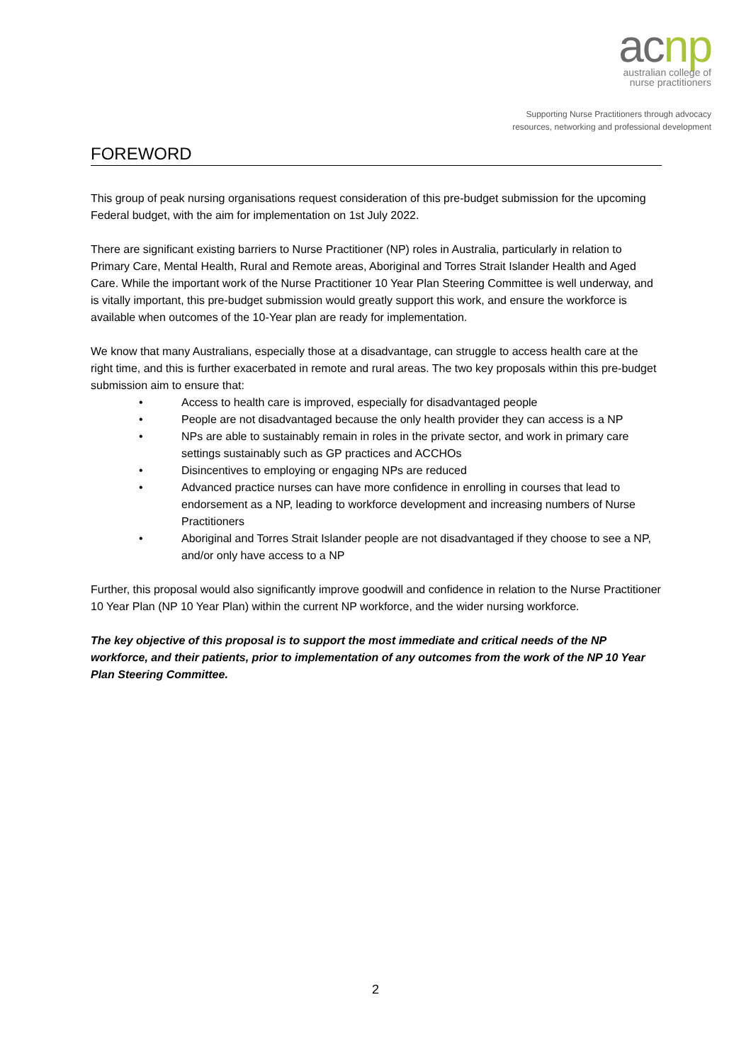acnp
australian college of
nurse practitioners
Supporting Nurse Practitioners through advocacy
resources, networking and professional development
FOREWORD
This group of peak nursing organisations request consideration of this pre-budget submission for the upcoming Federal budget, with the aim for implementation on 1st July 2022.
There are significant existing barriers to Nurse Practitioner (NP) roles in Australia, particularly in relation to Primary Care, Mental Health, Rural and Remote areas, Aboriginal and Torres Strait Islander Health and Aged Care. While the important work of the Nurse Practitioner 10 Year Plan Steering Committee is well underway, and is vitally important, this pre-budget submission would greatly support this work, and ensure the workforce is available when outcomes of the 10-Year plan are ready for implementation.
We know that many Australians, especially those at a disadvantage, can struggle to access health care at the right time, and this is further exacerbated in remote and rural areas. The two key proposals within this pre-budget submission aim to ensure that:
• Access to health care is improved, especially for disadvantaged people
• People are not disadvantaged because the only health provider they can access is a NP
• NPs are able to sustainably remain in roles in the private sector, and work in primary care settings sustainably such as GP practices and ACCHOs
• Disincentives to employing or engaging NPs are reduced
• Advanced practice nurses can have more confidence in enrolling in courses that lead to endorsement as a NP, leading to workforce development and increasing numbers of Nurse Practitioners
• Aboriginal and Torres Strait Islander people are not disadvantaged if they choose to see a NP, and/or only have access to a NP
Further, this proposal would also significantly improve goodwill and confidence in relation to the Nurse Practitioner 10 Year Plan (NP 10 Year Plan) within the current NP workforce, and the wider nursing workforce.
The key objective of this proposal is to support the most immediate and critical needs of the NP workforce, and their patients, prior to implementation of any outcomes from the work of the NP 10 Year Plan Steering Committee.
2